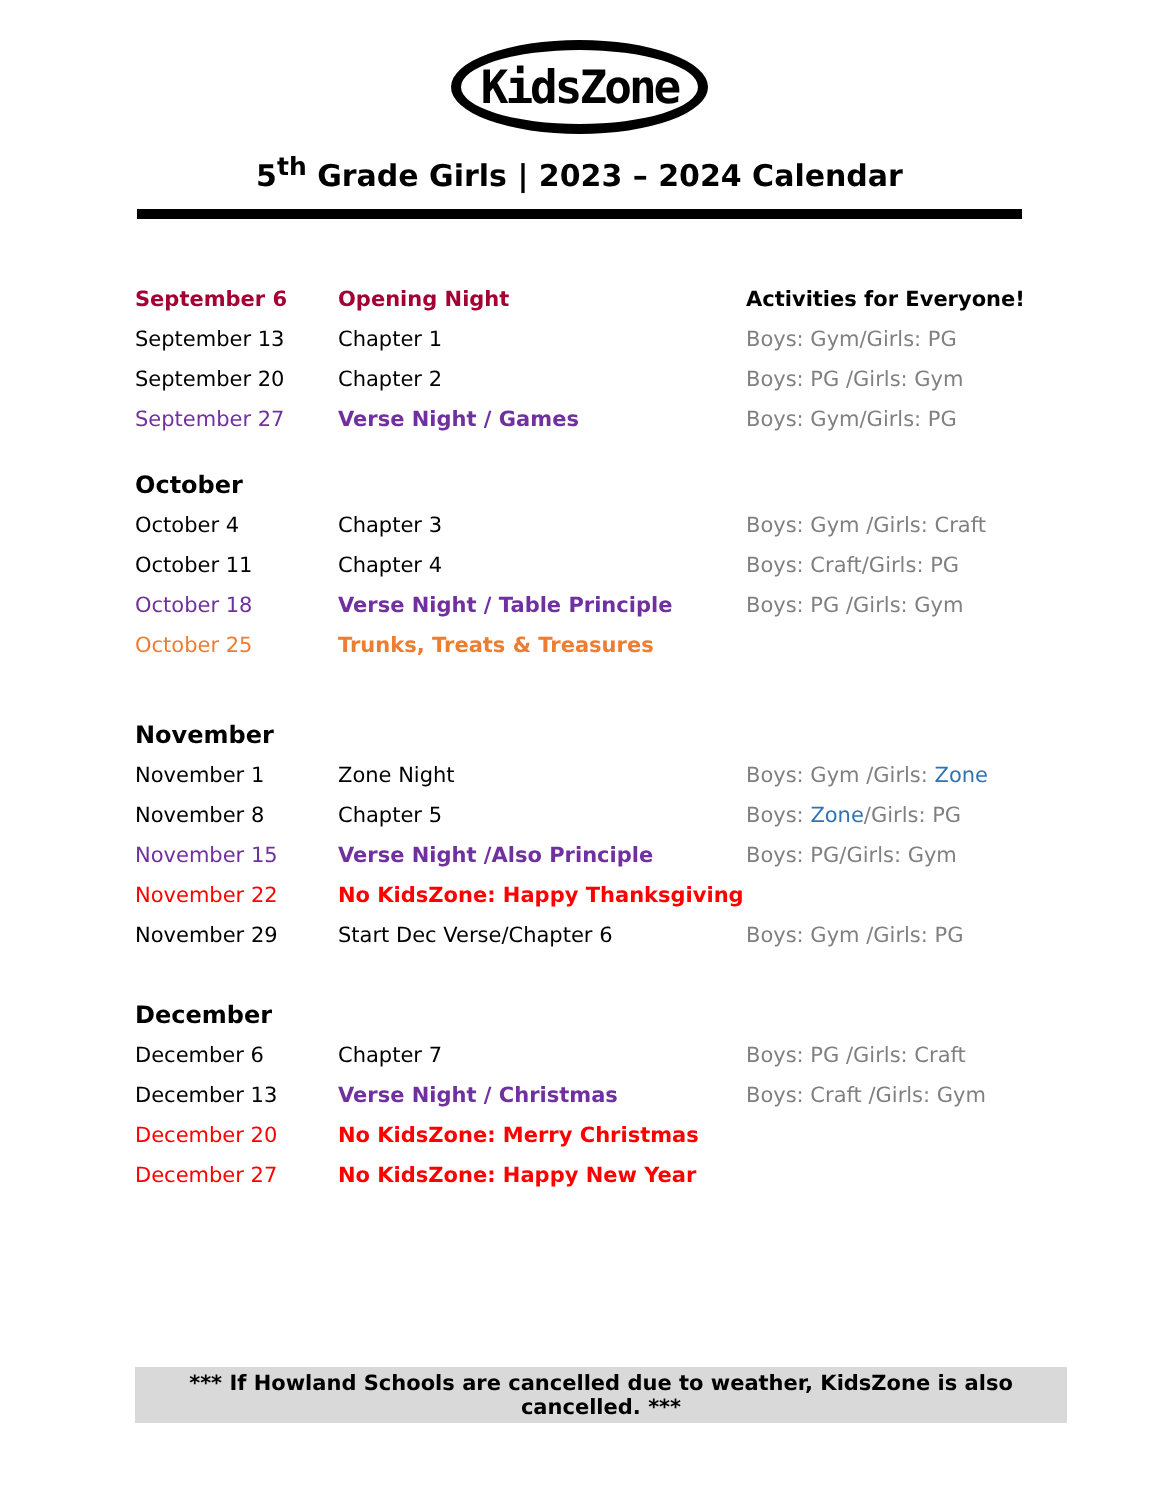KidsZone
5<sup>th</sup> Grade Girls | 2023 – 2024 Calendar
| September 6 | Opening Night | Activities for Everyone! |
| September 13 | Chapter 1 | Boys: Gym/Girls: PG |
| September 20 | Chapter 2 | Boys: PG /Girls: Gym |
| September 27 | Verse Night / Games | Boys: Gym/Girls: PG |
| October | | |
| October 4 | Chapter 3 | Boys: Gym /Girls: Craft |
| October 11 | Chapter 4 | Boys: Craft/Girls: PG |
| October 18 | Verse Night / Table Principle | Boys: PG /Girls: Gym |
| October 25 | Trunks, Treats & Treasures | |
| November | | |
| November 1 | Zone Night | Boys: Gym /Girls: Zone |
| November 8 | Chapter 5 | Boys: Zone /Girls: PG |
| November 15 | Verse Night /Also Principle | Boys: PG/Girls: Gym |
| November 22 | No KidsZone: Happy Thanksgiving | |
| November 29 | Start Dec Verse/Chapter 6 | Boys: Gym /Girls: PG |
| December | | |
| December 6 | Chapter 7 | Boys: PG /Girls: Craft |
| December 13 | Verse Night / Christmas | Boys: Craft /Girls: Gym |
| December 20 | No KidsZone: Merry Christmas | |
| December 27 | No KidsZone: Happy New Year | |
*** If Howland Schools are cancelled due to weather, KidsZone is also cancelled. ***